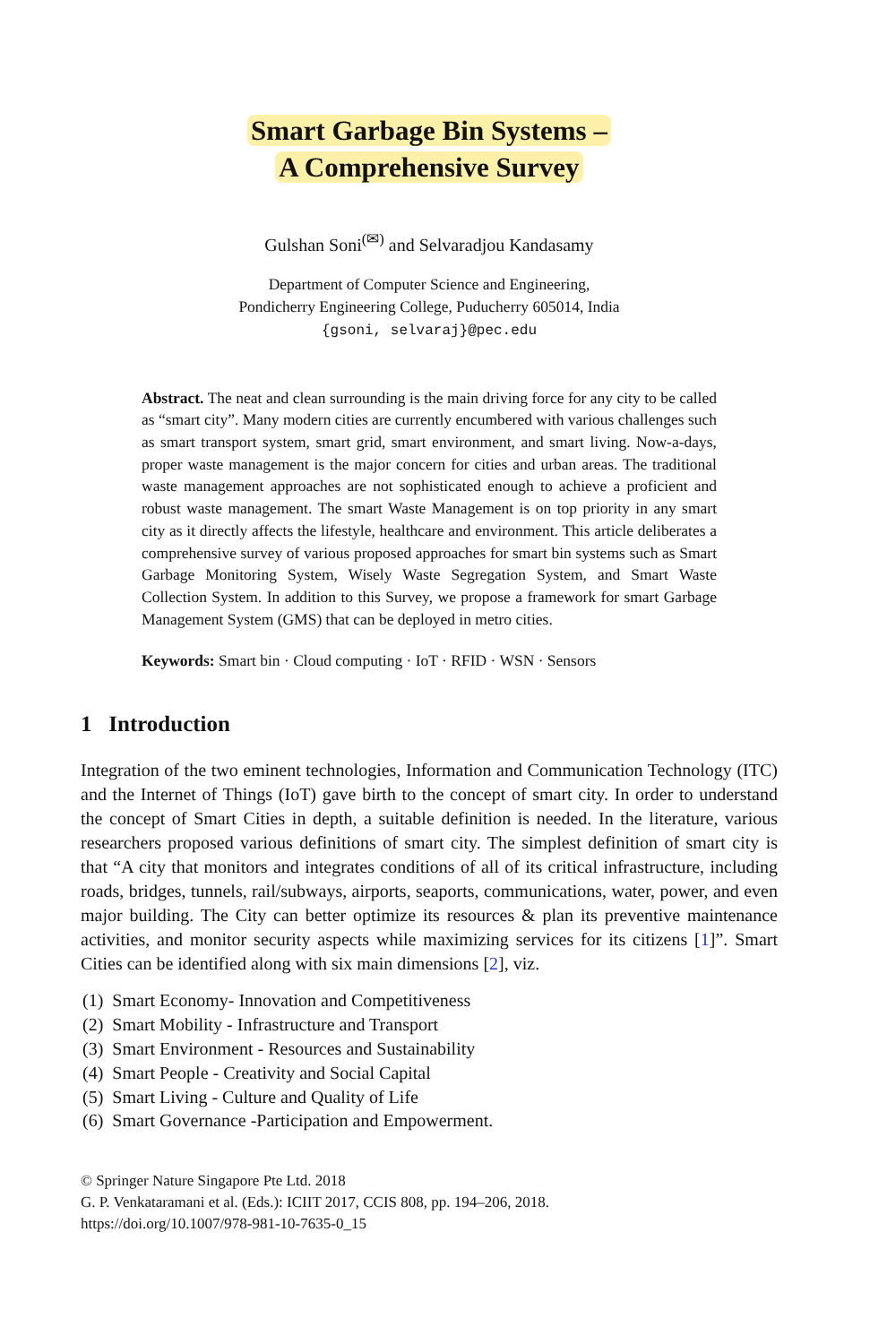Smart Garbage Bin Systems –
A Comprehensive Survey
Gulshan Soni<sup>(✉)</sup> and Selvaradjou Kandasamy
Department of Computer Science and Engineering,
Pondicherry Engineering College, Puducherry 605014, India
{gsoni, selvaraj}@pec.edu
Abstract. The neat and clean surrounding is the main driving force for any city to be called as “smart city”. Many modern cities are currently encumbered with various challenges such as smart transport system, smart grid, smart environment, and smart living. Now-a-days, proper waste management is the major concern for cities and urban areas. The traditional waste management approaches are not sophisticated enough to achieve a proficient and robust waste management. The smart Waste Management is on top priority in any smart city as it directly affects the lifestyle, healthcare and environment. This article deliberates a comprehensive survey of various proposed approaches for smart bin systems such as Smart Garbage Monitoring System, Wisely Waste Segregation System, and Smart Waste Collection System. In addition to this Survey, we propose a framework for smart Garbage Management System (GMS) that can be deployed in metro cities.
Keywords: Smart bin · Cloud computing · IoT · RFID · WSN · Sensors
1 Introduction
Integration of the two eminent technologies, Information and Communication Technology (ITC) and the Internet of Things (IoT) gave birth to the concept of smart city. In order to understand the concept of Smart Cities in depth, a suitable definition is needed. In the literature, various researchers proposed various definitions of smart city. The simplest definition of smart city is that “A city that monitors and integrates conditions of all of its critical infrastructure, including roads, bridges, tunnels, rail/subways, airports, seaports, communications, water, power, and even major building. The City can better optimize its resources & plan its preventive maintenance activities, and monitor security aspects while maximizing services for its citizens [1]”. Smart Cities can be identified along with six main dimensions [2], viz.
(1) Smart Economy- Innovation and Competitiveness
(2) Smart Mobility - Infrastructure and Transport
(3) Smart Environment - Resources and Sustainability
(4) Smart People - Creativity and Social Capital
(5) Smart Living - Culture and Quality of Life
(6) Smart Governance -Participation and Empowerment.
© Springer Nature Singapore Pte Ltd. 2018
G. P. Venkataramani et al. (Eds.): ICIIT 2017, CCIS 808, pp. 194–206, 2018.
https://doi.org/10.1007/978-981-10-7635-0_15